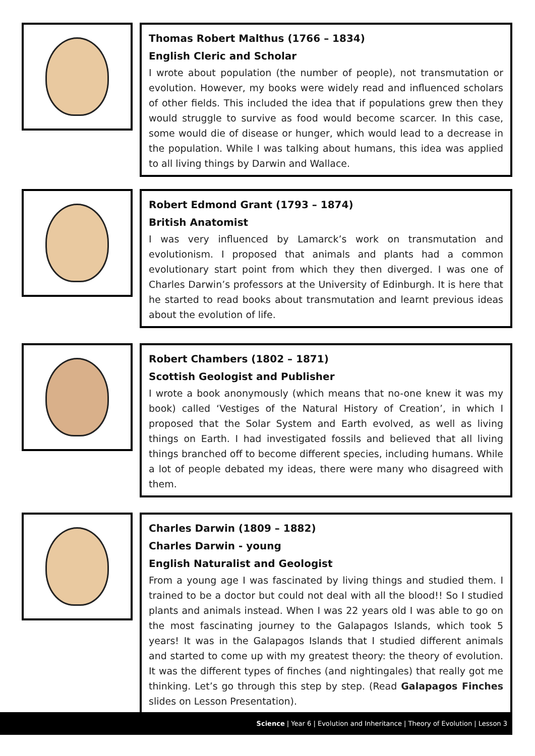Thomas Robert Malthus (1766 – 1834)
English Cleric and Scholar
I wrote about population (the number of people), not transmutation or evolution. However, my books were widely read and influenced scholars of other fields. This included the idea that if populations grew then they would struggle to survive as food would become scarcer. In this case, some would die of disease or hunger, which would lead to a decrease in the population. While I was talking about humans, this idea was applied to all living things by Darwin and Wallace.
Robert Edmond Grant (1793 – 1874)
British Anatomist
I was very influenced by Lamarck’s work on transmutation and evolutionism. I proposed that animals and plants had a common evolutionary start point from which they then diverged. I was one of Charles Darwin’s professors at the University of Edinburgh. It is here that he started to read books about transmutation and learnt previous ideas about the evolution of life.
Robert Chambers (1802 – 1871)
Scottish Geologist and Publisher
I wrote a book anonymously (which means that no-one knew it was my book) called ‘Vestiges of the Natural History of Creation’, in which I proposed that the Solar System and Earth evolved, as well as living things on Earth. I had investigated fossils and believed that all living things branched off to become different species, including humans. While a lot of people debated my ideas, there were many who disagreed with them.
Charles Darwin (1809 – 1882)
Charles Darwin - young
English Naturalist and Geologist
From a young age I was fascinated by living things and studied them. I trained to be a doctor but could not deal with all the blood!! So I studied plants and animals instead. When I was 22 years old I was able to go on the most fascinating journey to the Galapagos Islands, which took 5 years! It was in the Galapagos Islands that I studied different animals and started to come up with my greatest theory: the theory of evolution. It was the different types of finches (and nightingales) that really got me thinking. Let’s go through this step by step. (Read Galapagos Finches slides on Lesson Presentation).
Science | Year 6 | Evolution and Inheritance | Theory of Evolution | Lesson 3